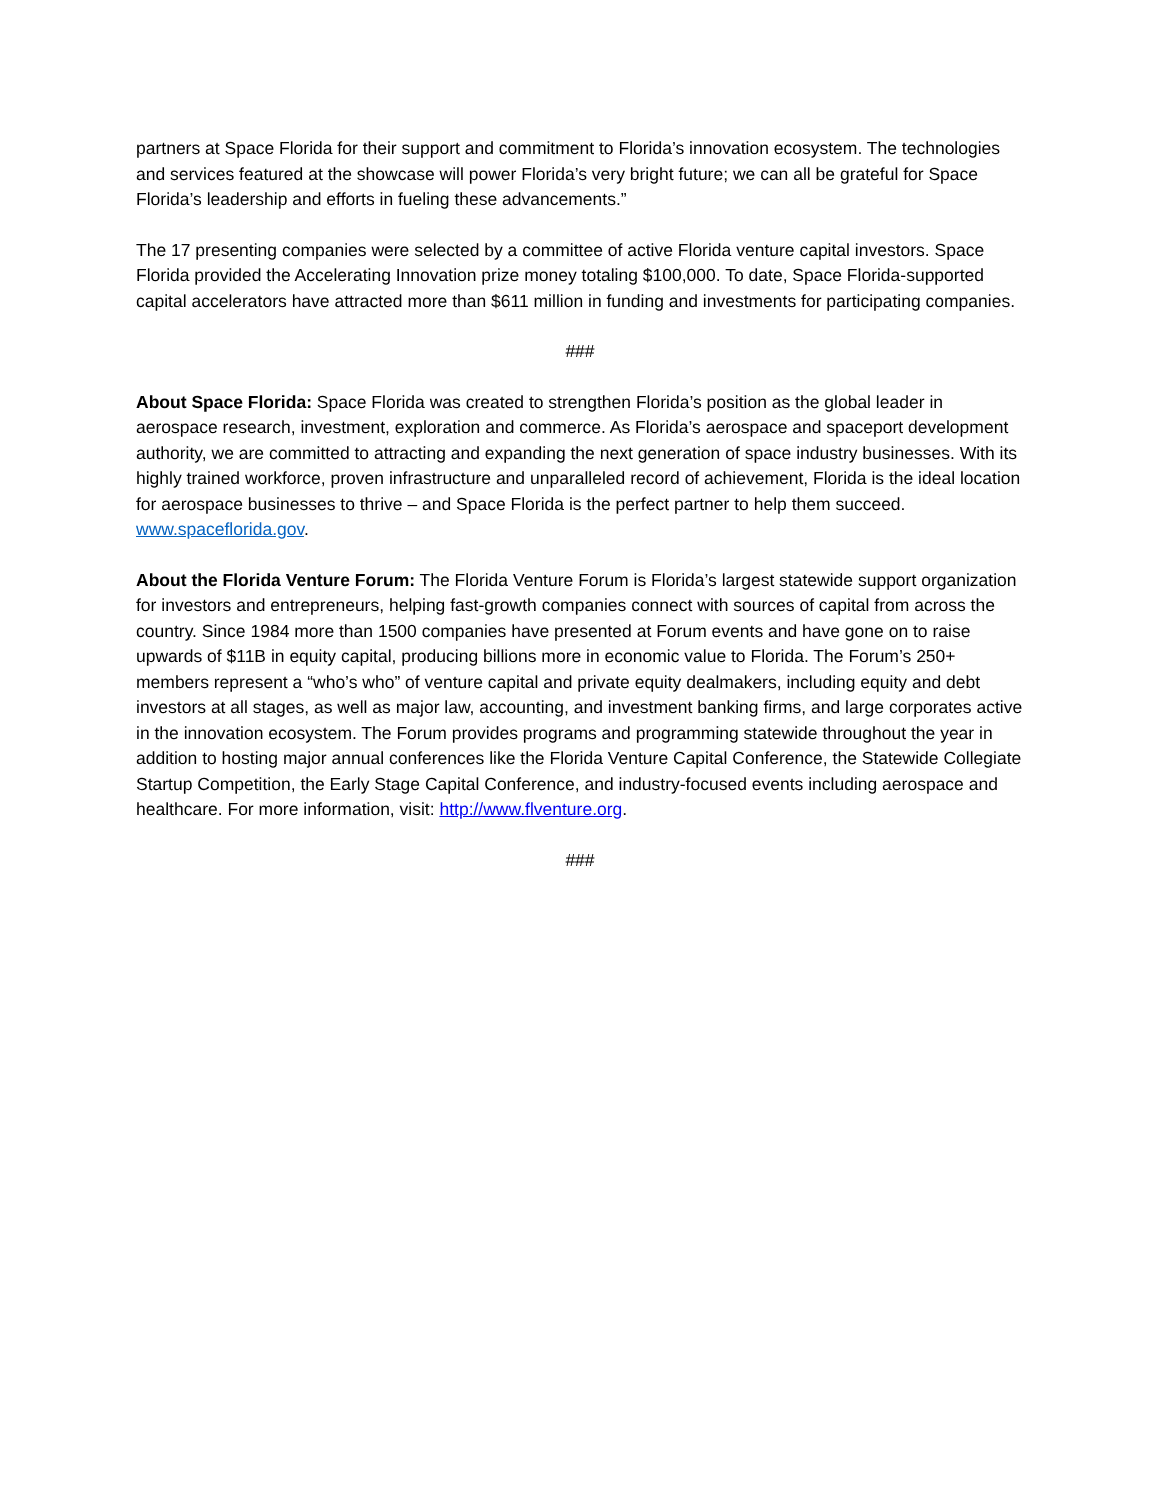partners at Space Florida for their support and commitment to Florida’s innovation ecosystem. The technologies and services featured at the showcase will power Florida’s very bright future; we can all be grateful for Space Florida’s leadership and efforts in fueling these advancements.”
The 17 presenting companies were selected by a committee of active Florida venture capital investors. Space Florida provided the Accelerating Innovation prize money totaling $100,000. To date, Space Florida-supported capital accelerators have attracted more than $611 million in funding and investments for participating companies.
###
About Space Florida: Space Florida was created to strengthen Florida’s position as the global leader in aerospace research, investment, exploration and commerce. As Florida’s aerospace and spaceport development authority, we are committed to attracting and expanding the next generation of space industry businesses. With its highly trained workforce, proven infrastructure and unparalleled record of achievement, Florida is the ideal location for aerospace businesses to thrive – and Space Florida is the perfect partner to help them succeed. www.spaceflorida.gov.
About the Florida Venture Forum: The Florida Venture Forum is Florida’s largest statewide support organization for investors and entrepreneurs, helping fast-growth companies connect with sources of capital from across the country. Since 1984 more than 1500 companies have presented at Forum events and have gone on to raise upwards of $11B in equity capital, producing billions more in economic value to Florida. The Forum’s 250+ members represent a “who’s who” of venture capital and private equity dealmakers, including equity and debt investors at all stages, as well as major law, accounting, and investment banking firms, and large corporates active in the innovation ecosystem. The Forum provides programs and programming statewide throughout the year in addition to hosting major annual conferences like the Florida Venture Capital Conference, the Statewide Collegiate Startup Competition, the Early Stage Capital Conference, and industry-focused events including aerospace and healthcare. For more information, visit: http://www.flventure.org.
###